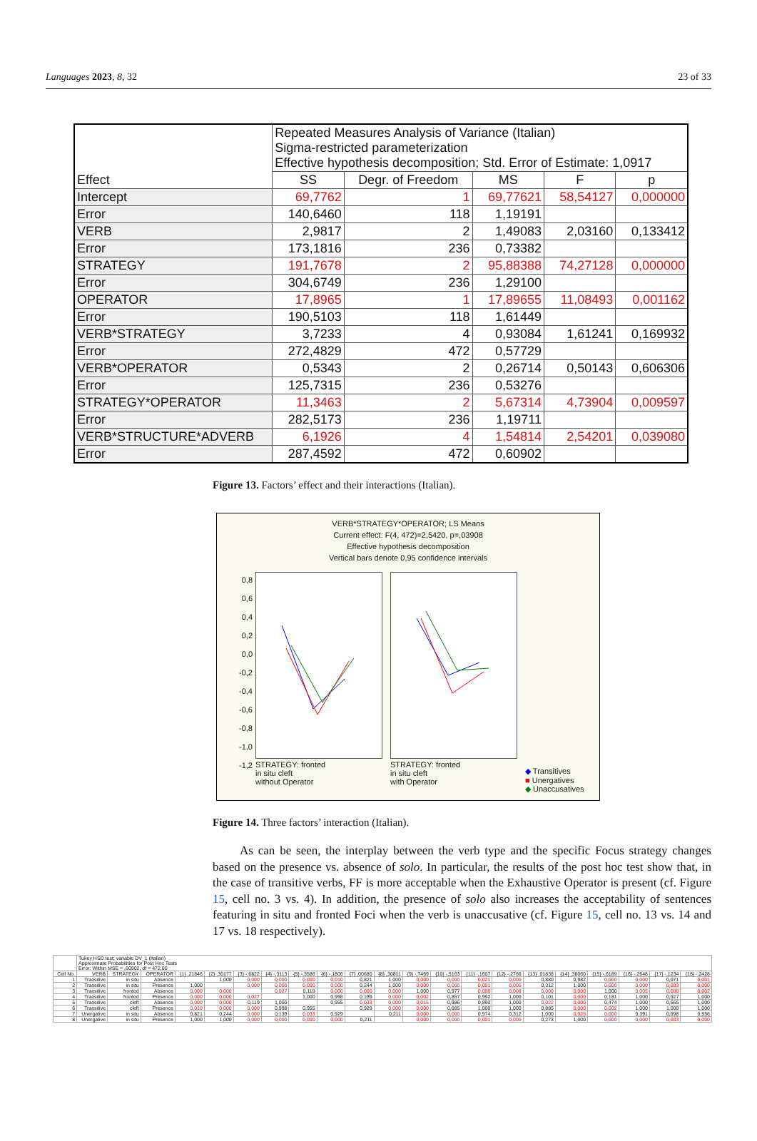Languages 2023, 8, 32 23 of 33
| Effect | Repeated Measures Analysis of Variance (Italian) Sigma-restricted parameterization Effective hypothesis decomposition; Std. Error of Estimate: 1,0917 | | | | |
| --- | --- | --- | --- | --- | --- |
| | SS | Degr. of Freedom | MS | F | p |
| Intercept | 69,7762 | 1 | 69,77621 | 58,54127 | 0,000000 |
| Error | 140,6460 | 118 | 1,19191 | | |
| VERB | 2,9817 | 2 | 1,49083 | 2,03160 | 0,133412 |
| Error | 173,1816 | 236 | 0,73382 | | |
| STRATEGY | 191,7678 | 2 | 95,88388 | 74,27128 | 0,000000 |
| Error | 304,6749 | 236 | 1,29100 | | |
| OPERATOR | 17,8965 | 1 | 17,89655 | 11,08493 | 0,001162 |
| Error | 190,5103 | 118 | 1,61449 | | |
| VERB*STRATEGY | 3,7233 | 4 | 0,93084 | 1,61241 | 0,169932 |
| Error | 272,4829 | 472 | 0,57729 | | |
| VERB*OPERATOR | 0,5343 | 2 | 0,26714 | 0,50143 | 0,606306 |
| Error | 125,7315 | 236 | 0,53276 | | |
| STRATEGY*OPERATOR | 11,3463 | 2 | 5,67314 | 4,73904 | 0,009597 |
| Error | 282,5173 | 236 | 1,19711 | | |
| VERB*STRUCTURE*ADVERB | 6,1926 | 4 | 1,54814 | 2,54201 | 0,039080 |
| Error | 287,4592 | 472 | 0,60902 | | |
Figure 13. Factors’ effect and their interactions (Italian).
VERB*STRATEGY*OPERATOR; LS Means
Current effect: F(4, 472)=2,5420, p=,03908
Effective hypothesis decomposition
Vertical bars denote 0,95 confidence intervals
0,8 0,6 0,4 0,2 0,0 -0,2 -0,4 -0,6 -0,8 -1,0 -1,2
STRATEGY: fronted
in situ cleft
without Operator
STRATEGY: fronted
in situ cleft
with Operator
◆ Transitives
■ Unergatives
◆ Unaccusatives
Figure 14. Three factors’ interaction (Italian).
As can be seen, the interplay between the verb type and the specific Focus strategy changes based on the presence vs. absence of solo. In particular, the results of the post hoc test show that, in the case of transitive verbs, FF is more acceptable when the Exhaustive Operator is present (cf. Figure 15, cell no. 3 vs. 4). In addition, the presence of solo also increases the acceptability of sentences featuring in situ and fronted Foci when the verb is unaccusative (cf. Figure 15, cell no. 13 vs. 14 and 17 vs. 18 respectively).
| | Tukey HSD test; variable DV_1 (Italian) Approximate Probabilities for Post Hoc Tests Error: Within MSE = ,60902, df = 472,00 | | | | | | | | | | | | | | | | | | | | |
| Cell No. | VERB | STRATEGY | OPERATOR | {1} ,21846 | {2} ,30177 | {3} -,6822 | {4} -,3113 | {5} -,3586 | {6} -,1806 | {7} ,00680 | {8} ,30811 | {9} -,7469 | {10} -,5163 | {11} -,1607 | {12} -,2766 | {13} ,01838 | {14} ,38060 | {15} -,6189 | {16} -,2648 | {17} -,1234 | {18} -,2428 |
| 1 | Transitive | in situ | Absence | | 1,000 | 0,000 | 0,000 | 0,000 | 0,010 | 0,821 | 1,000 | 0,000 | 0,000 | 0,021 | 0,000 | 0,880 | 0,982 | 0,000 | 0,000 | 0,071 | 0,001 |
| 2 | Transitive | in situ | Presence | 1,000 | | 0,000 | 0,000 | 0,000 | 0,000 | 0,244 | 1,000 | 0,000 | 0,000 | 0,001 | 0,000 | 0,312 | 1,000 | 0,000 | 0,000 | 0,003 | 0,000 |
| 3 | Transitive | fronted | Absence | 0,000 | 0,000 | | 0,027 | 0,119 | 0,000 | 0,000 | 0,000 | 1,000 | 0,977 | 0,000 | 0,008 | 0,000 | 0,000 | 1,000 | 0,005 | 0,000 | 0,002 |
| 4 | Transitive | fronted | Presence | 0,000 | 0,000 | 0,027 | | 1,000 | 0,998 | 0,139 | 0,000 | 0,002 | 0,857 | 0,992 | 1,000 | 0,101 | 0,000 | 0,181 | 1,000 | 0,927 | 1,000 |
| 5 | Transitive | cleft | Absence | 0,000 | 0,000 | 0,119 | 1,000 | | 0,955 | 0,033 | 0,000 | 0,015 | 0,986 | 0,890 | 1,000 | 0,022 | 0,000 | 0,474 | 1,000 | 0,665 | 1,000 |
| 6 | Transitive | cleft | Presence | 0,010 | 0,000 | 0,000 | 0,998 | 0,955 | | 0,929 | 0,000 | 0,000 | 0,085 | 1,000 | 1,000 | 0,885 | 0,000 | 0,002 | 1,000 | 1,000 | 1,000 |
| 7 | Unergative | in situ | Absence | 0,821 | 0,244 | 0,000 | 0,139 | 0,033 | 0,929 | | 0,211 | 0,000 | 0,000 | 0,974 | 0,312 | 1,000 | 0,025 | 0,000 | 0,391 | 0,998 | 0,556 |
| 8 | Unergative | in situ | Presence | 1,000 | 1,000 | 0,000 | 0,000 | 0,000 | 0,000 | 0,211 | | 0,000 | 0,000 | 0,001 | 0,000 | 0,273 | 1,000 | 0,000 | 0,000 | 0,003 | 0,000 |